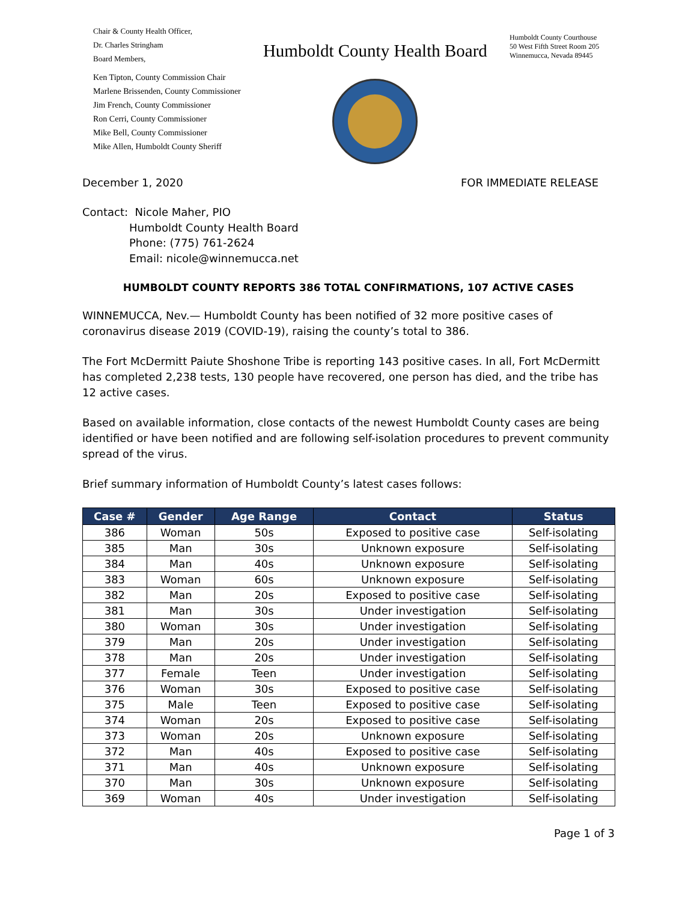Chair & County Health Officer,
Dr. Charles Stringham
Board Members,
Ken Tipton, County Commission Chair
Marlene Brissenden, County Commissioner
Jim French, County Commissioner
Ron Cerri, County Commissioner
Mike Bell, County Commissioner
Mike Allen, Humboldt County Sheriff
Humboldt County Health Board
Humboldt County Courthouse
50 West Fifth Street Room 205
Winnemucca, Nevada 89445
December 1, 2020 FOR IMMEDIATE RELEASE
Contact: Nicole Maher, PIO
Humboldt County Health Board
Phone: (775) 761-2624
Email: nicole@winnemucca.net
HUMBOLDT COUNTY REPORTS 386 TOTAL CONFIRMATIONS, 107 ACTIVE CASES
WINNEMUCCA, Nev.— Humboldt County has been notified of 32 more positive cases of coronavirus disease 2019 (COVID-19), raising the county’s total to 386.
The Fort McDermitt Paiute Shoshone Tribe is reporting 143 positive cases. In all, Fort McDermitt has completed 2,238 tests, 130 people have recovered, one person has died, and the tribe has 12 active cases.
Based on available information, close contacts of the newest Humboldt County cases are being identified or have been notified and are following self-isolation procedures to prevent community spread of the virus.
Brief summary information of Humboldt County’s latest cases follows:
| Case # | Gender | Age Range | Contact | Status |
| --- | --- | --- | --- | --- |
| 386 | Woman | 50s | Exposed to positive case | Self-isolating |
| 385 | Man | 30s | Unknown exposure | Self-isolating |
| 384 | Man | 40s | Unknown exposure | Self-isolating |
| 383 | Woman | 60s | Unknown exposure | Self-isolating |
| 382 | Man | 20s | Exposed to positive case | Self-isolating |
| 381 | Man | 30s | Under investigation | Self-isolating |
| 380 | Woman | 30s | Under investigation | Self-isolating |
| 379 | Man | 20s | Under investigation | Self-isolating |
| 378 | Man | 20s | Under investigation | Self-isolating |
| 377 | Female | Teen | Under investigation | Self-isolating |
| 376 | Woman | 30s | Exposed to positive case | Self-isolating |
| 375 | Male | Teen | Exposed to positive case | Self-isolating |
| 374 | Woman | 20s | Exposed to positive case | Self-isolating |
| 373 | Woman | 20s | Unknown exposure | Self-isolating |
| 372 | Man | 40s | Exposed to positive case | Self-isolating |
| 371 | Man | 40s | Unknown exposure | Self-isolating |
| 370 | Man | 30s | Unknown exposure | Self-isolating |
| 369 | Woman | 40s | Under investigation | Self-isolating |
Page 1 of 3